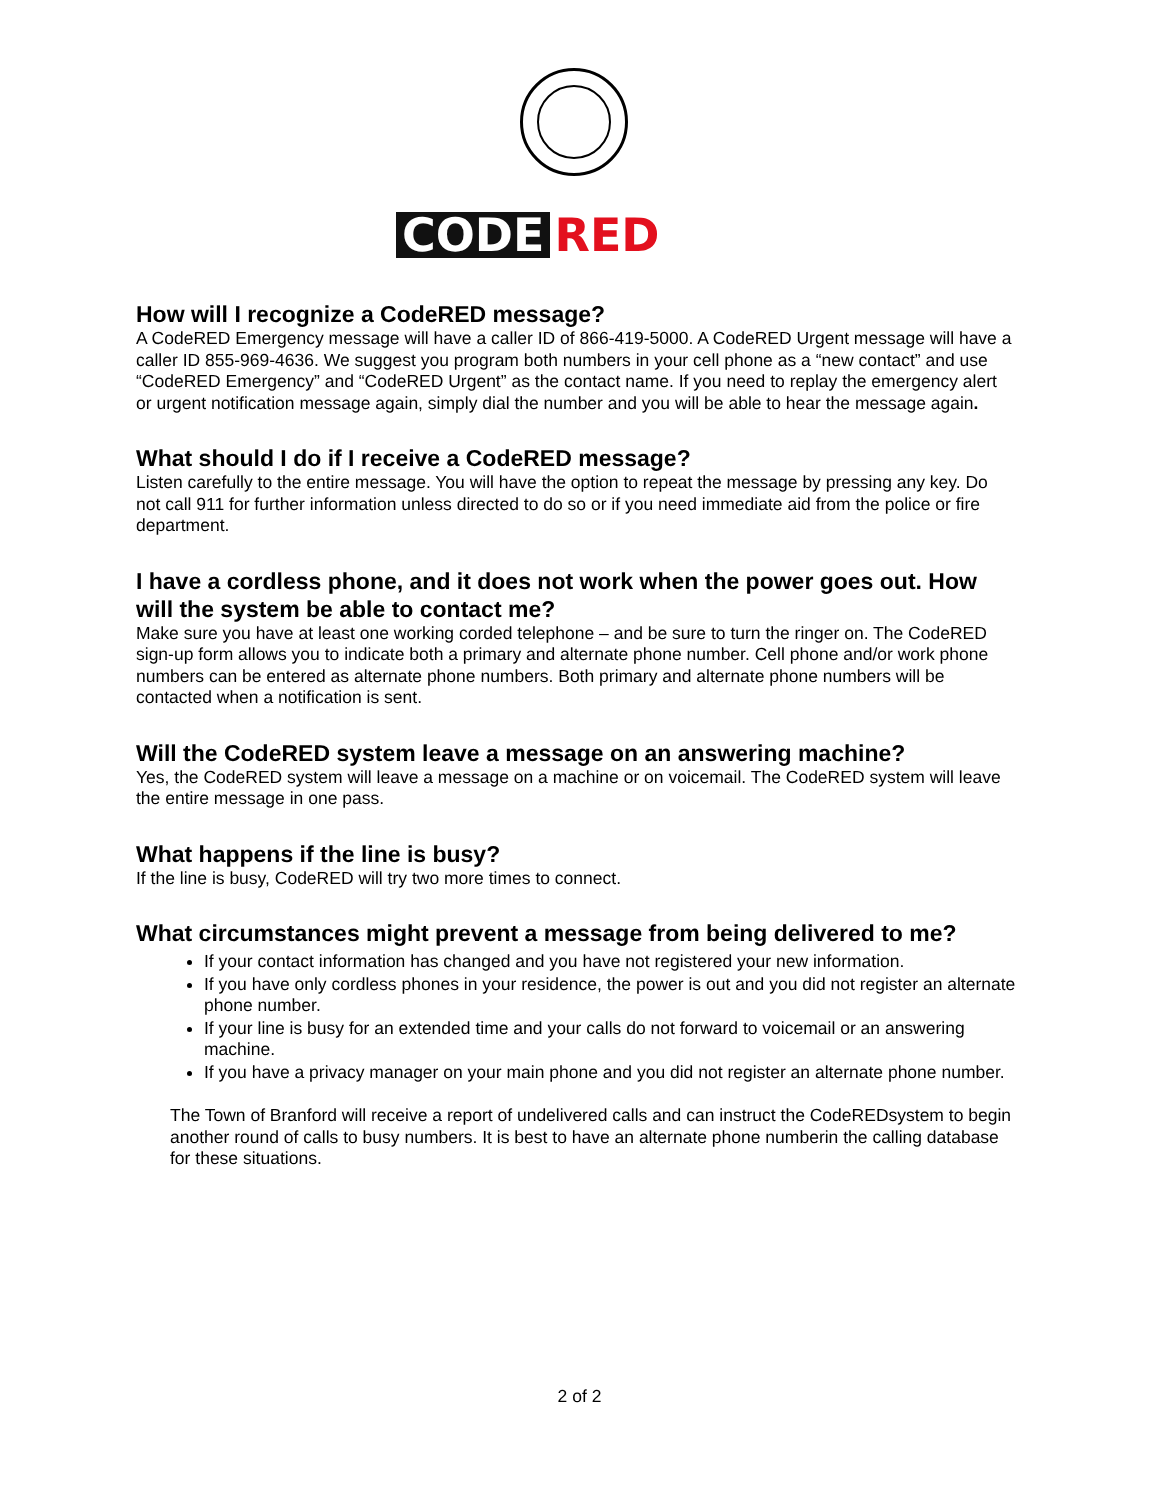CODE RED
How will I recognize a CodeRED message?
A CodeRED Emergency message will have a caller ID of 866-419-5000. A CodeRED Urgent message will have a caller ID 855-969-4636. We suggest you program both numbers in your cell phone as a “new contact” and use “CodeRED Emergency” and “CodeRED Urgent” as the contact name. If you need to replay the emergency alert or urgent notification message again, simply dial the number and you will be able to hear the message again.
What should I do if I receive a CodeRED message?
Listen carefully to the entire message. You will have the option to repeat the message by pressing any key. Do not call 911 for further information unless directed to do so or if you need immediate aid from the police or fire department.
I have a cordless phone, and it does not work when the power goes out. How will the system be able to contact me?
Make sure you have at least one working corded telephone – and be sure to turn the ringer on. The CodeRED sign-up form allows you to indicate both a primary and alternate phone number. Cell phone and/or work phone numbers can be entered as alternate phone numbers. Both primary and alternate phone numbers will be contacted when a notification is sent.
Will the CodeRED system leave a message on an answering machine?
Yes, the CodeRED system will leave a message on a machine or on voicemail. The CodeRED system will leave the entire message in one pass.
What happens if the line is busy?
If the line is busy, CodeRED will try two more times to connect.
What circumstances might prevent a message from being delivered to me?
If your contact information has changed and you have not registered your new information.
If you have only cordless phones in your residence, the power is out and you did not register an alternate phone number.
If your line is busy for an extended time and your calls do not forward to voicemail or an answering machine.
If you have a privacy manager on your main phone and you did not register an alternate phone number.
The Town of Branford will receive a report of undelivered calls and can instruct the CodeREDsystem to begin another round of calls to busy numbers. It is best to have an alternate phone numberin the calling database for these situations.
2 of 2